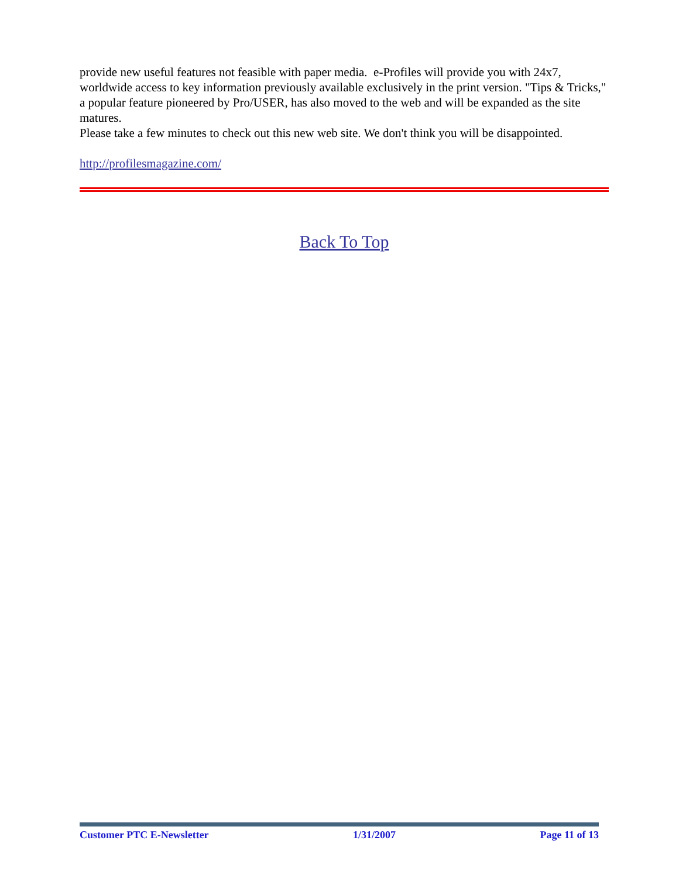provide new useful features not feasible with paper media. e-Profiles will provide you with 24x7, worldwide access to key information previously available exclusively in the print version. "Tips & Tricks," a popular feature pioneered by Pro/USER, has also moved to the web and will be expanded as the site matures.
Please take a few minutes to check out this new web site. We don't think you will be disappointed.
http://profilesmagazine.com/
Back To Top
Customer PTC E-Newsletter 1/31/2007 Page 11 of 13